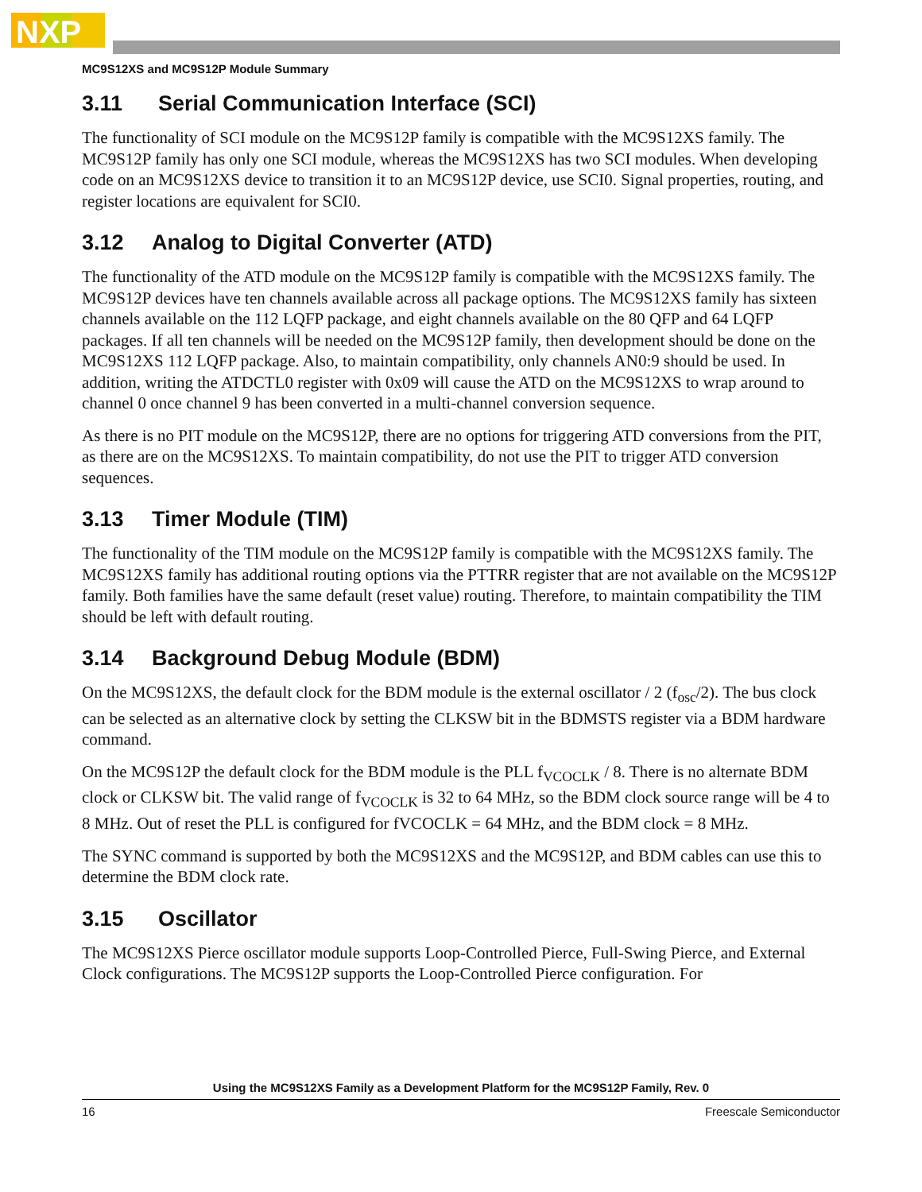NXP
MC9S12XS and MC9S12P Module Summary
3.11 Serial Communication Interface (SCI)
The functionality of SCI module on the MC9S12P family is compatible with the MC9S12XS family. The MC9S12P family has only one SCI module, whereas the MC9S12XS has two SCI modules. When developing code on an MC9S12XS device to transition it to an MC9S12P device, use SCI0. Signal properties, routing, and register locations are equivalent for SCI0.
3.12 Analog to Digital Converter (ATD)
The functionality of the ATD module on the MC9S12P family is compatible with the MC9S12XS family. The MC9S12P devices have ten channels available across all package options. The MC9S12XS family has sixteen channels available on the 112 LQFP package, and eight channels available on the 80 QFP and 64 LQFP packages. If all ten channels will be needed on the MC9S12P family, then development should be done on the MC9S12XS 112 LQFP package. Also, to maintain compatibility, only channels AN0:9 should be used. In addition, writing the ATDCTL0 register with 0x09 will cause the ATD on the MC9S12XS to wrap around to channel 0 once channel 9 has been converted in a multi-channel conversion sequence.
As there is no PIT module on the MC9S12P, there are no options for triggering ATD conversions from the PIT, as there are on the MC9S12XS. To maintain compatibility, do not use the PIT to trigger ATD conversion sequences.
3.13 Timer Module (TIM)
The functionality of the TIM module on the MC9S12P family is compatible with the MC9S12XS family. The MC9S12XS family has additional routing options via the PTTRR register that are not available on the MC9S12P family. Both families have the same default (reset value) routing. Therefore, to maintain compatibility the TIM should be left with default routing.
3.14 Background Debug Module (BDM)
On the MC9S12XS, the default clock for the BDM module is the external oscillator / 2 (f<sub>osc</sub>/2). The bus clock can be selected as an alternative clock by setting the CLKSW bit in the BDMSTS register via a BDM hardware command.
On the MC9S12P the default clock for the BDM module is the PLL f<sub>VCOCLK</sub> / 8. There is no alternate BDM clock or CLKSW bit. The valid range of f<sub>VCOCLK</sub> is 32 to 64 MHz, so the BDM clock source range will be 4 to 8 MHz. Out of reset the PLL is configured for fVCOCLK = 64 MHz, and the BDM clock = 8 MHz.
The SYNC command is supported by both the MC9S12XS and the MC9S12P, and BDM cables can use this to determine the BDM clock rate.
3.15 Oscillator
The MC9S12XS Pierce oscillator module supports Loop-Controlled Pierce, Full-Swing Pierce, and External Clock configurations. The MC9S12P supports the Loop-Controlled Pierce configuration. For
Using the MC9S12XS Family as a Development Platform for the MC9S12P Family, Rev. 0
16 Freescale Semiconductor